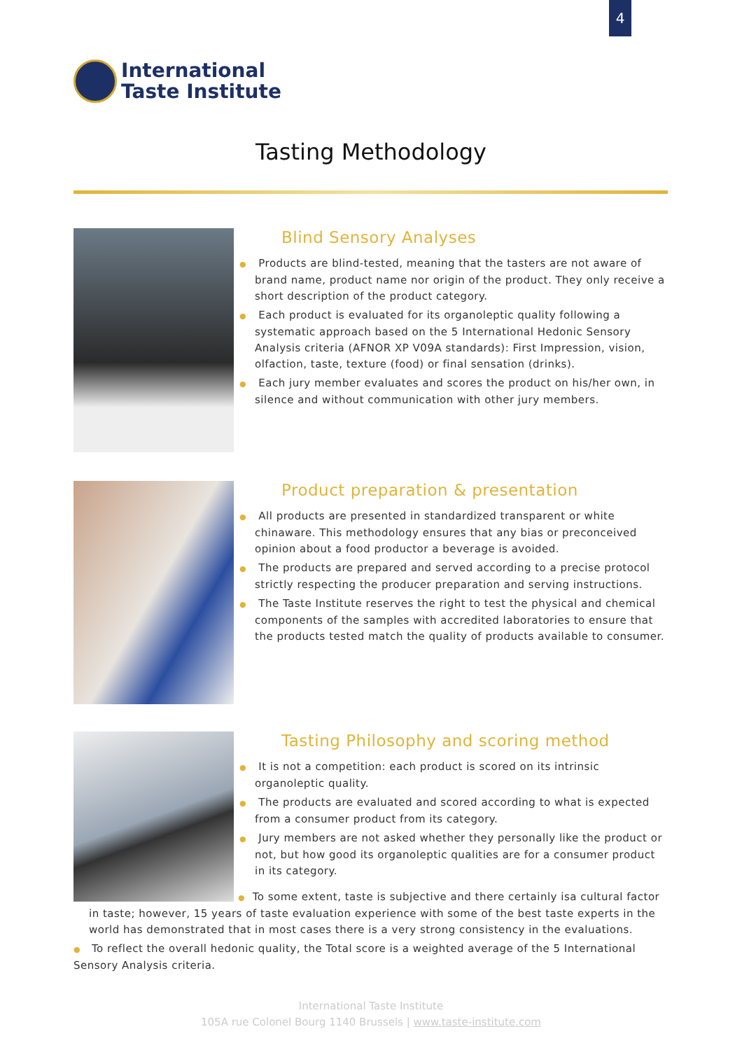4
International
Taste Institute
Tasting Methodology
Blind Sensory Analyses
● Products are blind-tested, meaning that the tasters are not aware of brand name, product name nor origin of the product. They only receive a short description of the product category.
● Each product is evaluated for its organoleptic quality following a systematic approach based on the 5 International Hedonic Sensory Analysis criteria (AFNOR XP V09A standards): First Impression, vision, olfaction, taste, texture (food) or final sensation (drinks).
● Each jury member evaluates and scores the product on his/her own, in silence and without communication with other jury members.
Product preparation & presentation
● All products are presented in standardized transparent or white chinaware. This methodology ensures that any bias or preconceived opinion about a food productor a beverage is avoided.
● The products are prepared and served according to a precise protocol strictly respecting the producer preparation and serving instructions.
● The Taste Institute reserves the right to test the physical and chemical components of the samples with accredited laboratories to ensure that the products tested match the quality of products available to consumer.
Tasting Philosophy and scoring method
● It is not a competition: each product is scored on its intrinsic organoleptic quality.
● The products are evaluated and scored according to what is expected from a consumer product from its category.
● Jury members are not asked whether they personally like the product or not, but how good its organoleptic qualities are for a consumer product in its category.
● To some extent, taste is subjective and there certainly isa cultural factor
in taste; however, 15 years of taste evaluation experience with some of the best taste experts in the world has demonstrated that in most cases there is a very strong consistency in the evaluations.
● To reflect the overall hedonic quality, the Total score is a weighted average of the 5 International Sensory Analysis criteria.
International Taste Institute
105A rue Colonel Bourg 1140 Brussels | www.taste-institute.com